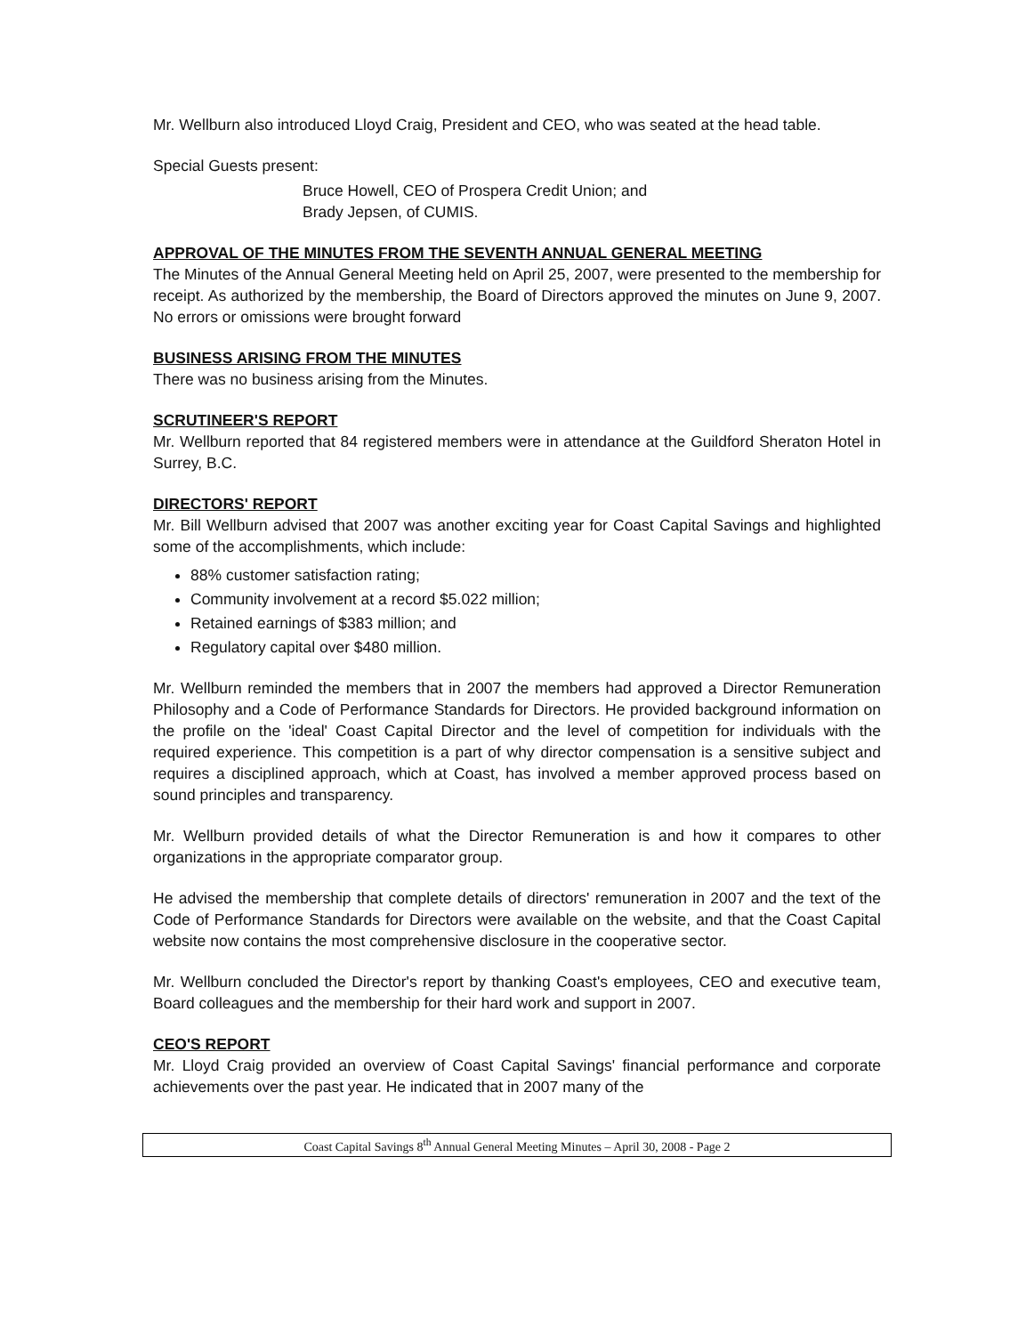Mr. Wellburn also introduced Lloyd Craig, President and CEO, who was seated at the head table.
Special Guests present:
Bruce Howell, CEO of Prospera Credit Union; and
Brady Jepsen, of CUMIS.
APPROVAL OF THE MINUTES FROM THE SEVENTH ANNUAL GENERAL MEETING
The Minutes of the Annual General Meeting held on April 25, 2007, were presented to the membership for receipt. As authorized by the membership, the Board of Directors approved the minutes on June 9, 2007. No errors or omissions were brought forward
BUSINESS ARISING FROM THE MINUTES
There was no business arising from the Minutes.
SCRUTINEER'S REPORT
Mr. Wellburn reported that 84 registered members were in attendance at the Guildford Sheraton Hotel in Surrey, B.C.
DIRECTORS' REPORT
Mr. Bill Wellburn advised that 2007 was another exciting year for Coast Capital Savings and highlighted some of the accomplishments, which include:
88% customer satisfaction rating;
Community involvement at a record $5.022 million;
Retained earnings of $383 million; and
Regulatory capital over $480 million.
Mr. Wellburn reminded the members that in 2007 the members had approved a Director Remuneration Philosophy and a Code of Performance Standards for Directors. He provided background information on the profile on the 'ideal' Coast Capital Director and the level of competition for individuals with the required experience. This competition is a part of why director compensation is a sensitive subject and requires a disciplined approach, which at Coast, has involved a member approved process based on sound principles and transparency.
Mr. Wellburn provided details of what the Director Remuneration is and how it compares to other organizations in the appropriate comparator group.
He advised the membership that complete details of directors' remuneration in 2007 and the text of the Code of Performance Standards for Directors were available on the website, and that the Coast Capital website now contains the most comprehensive disclosure in the cooperative sector.
Mr. Wellburn concluded the Director's report by thanking Coast's employees, CEO and executive team, Board colleagues and the membership for their hard work and support in 2007.
CEO'S REPORT
Mr. Lloyd Craig provided an overview of Coast Capital Savings' financial performance and corporate achievements over the past year. He indicated that in 2007 many of the
Coast Capital Savings 8<sup>th</sup> Annual General Meeting Minutes – April 30, 2008 - Page 2